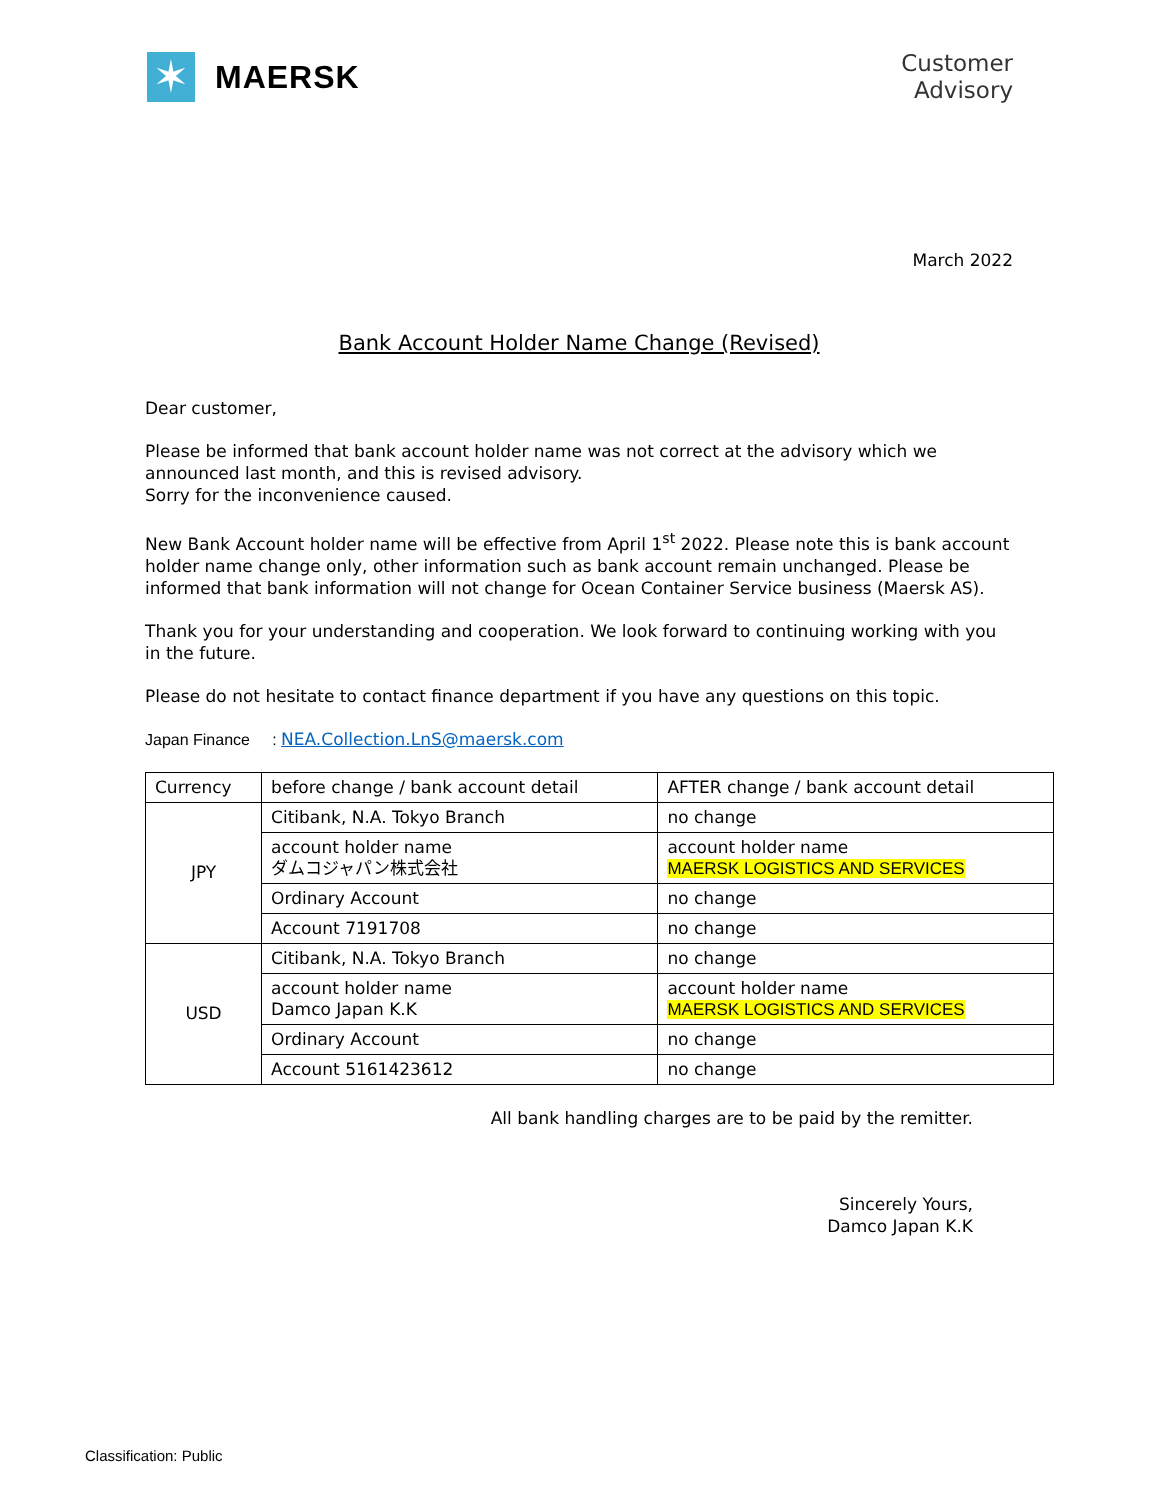✶
MAERSK
Customer
Advisory
March 2022
Bank Account Holder Name Change (Revised)
Dear customer,
Please be informed that bank account holder name was not correct at the advisory which we announced last month, and this is revised advisory.
Sorry for the inconvenience caused.
New Bank Account holder name will be effective from April 1<sup>st</sup> 2022. Please note this is bank account holder name change only, other information such as bank account remain unchanged. Please be informed that bank information will not change for Ocean Container Service business (Maersk AS).
Thank you for your understanding and cooperation. We look forward to continuing working with you in the future.
Please do not hesitate to contact finance department if you have any questions on this topic.
Japan Finance : NEA.Collection.LnS@maersk.com
| Currency | before change / bank account detail | AFTER change / bank account detail |
| JPY | Citibank, N.A. Tokyo Branch | no change |
| | account holder name ダムコジャパン株式会社 | account holder name MAERSK LOGISTICS AND SERVICES |
| | Ordinary Account | no change |
| | Account 7191708 | no change |
| USD | Citibank, N.A. Tokyo Branch | no change |
| | account holder name Damco Japan K.K | account holder name MAERSK LOGISTICS AND SERVICES |
| | Ordinary Account | no change |
| | Account 5161423612 | no change |
All bank handling charges are to be paid by the remitter.
Sincerely Yours,
Damco Japan K.K
Classification: Public